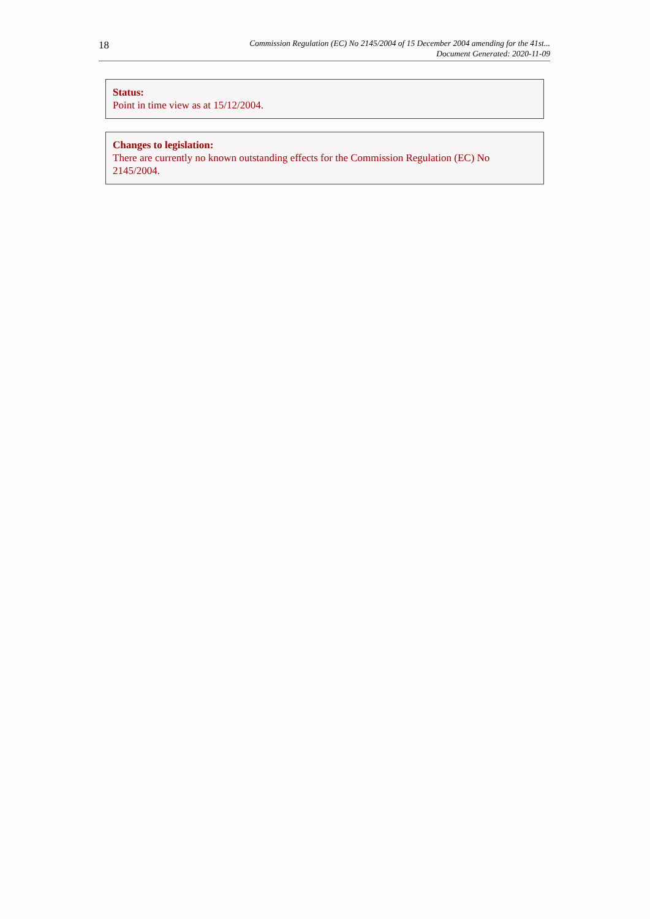18
Commission Regulation (EC) No 2145/2004 of 15 December 2004 amending for the 41st...
Document Generated: 2020-11-09
Status:
Point in time view as at 15/12/2004.
Changes to legislation:
There are currently no known outstanding effects for the Commission Regulation (EC) No 2145/2004.